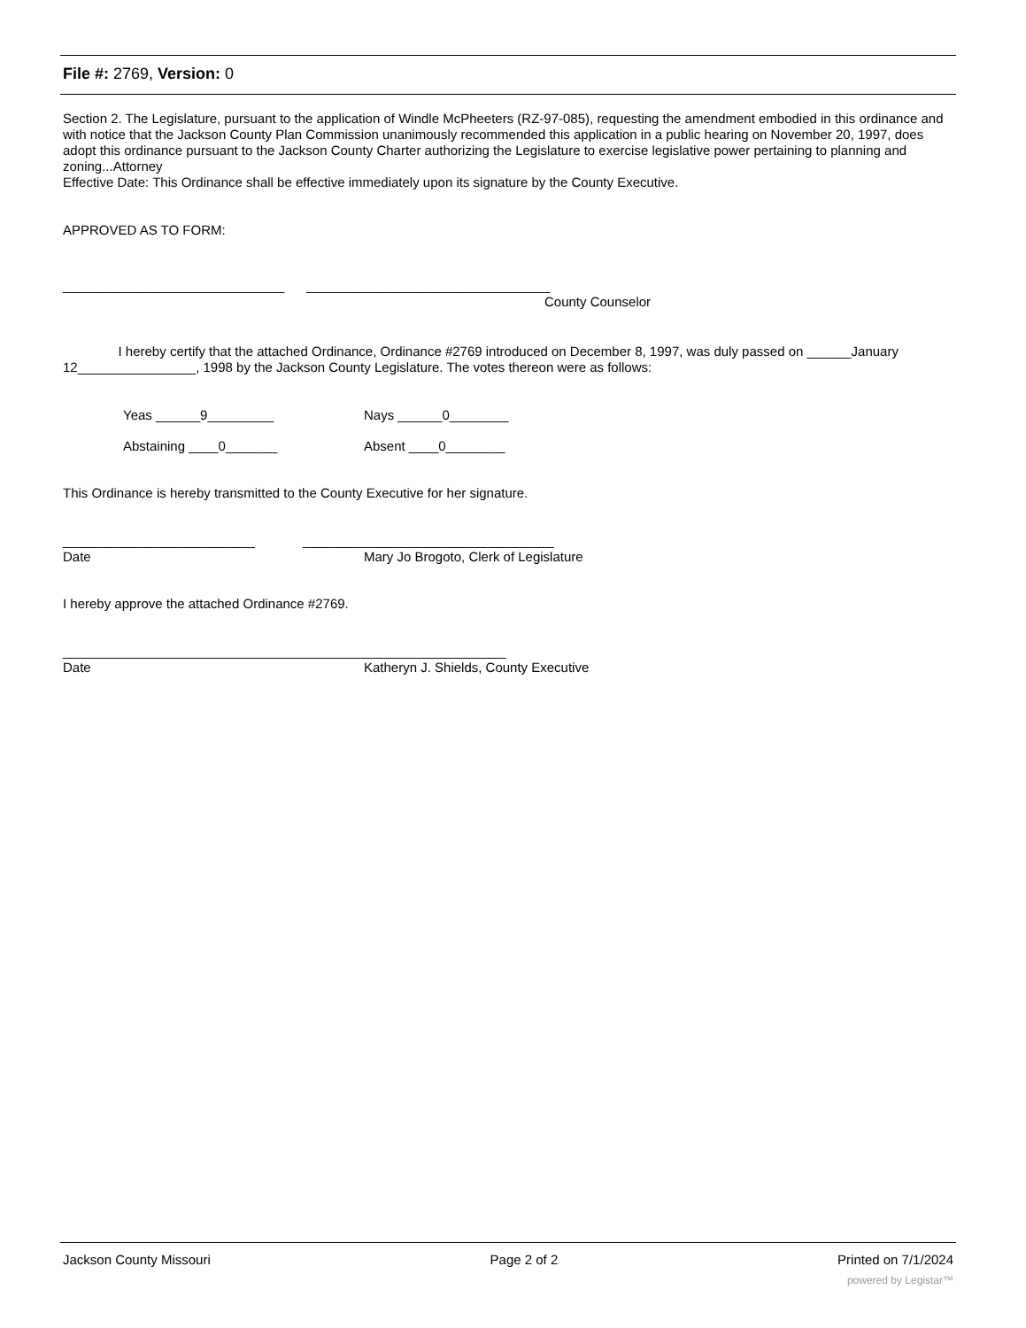File #: 2769, Version: 0
Section 2. The Legislature, pursuant to the application of Windle McPheeters (RZ-97-085), requesting the amendment embodied in this ordinance and with notice that the Jackson County Plan Commission unanimously recommended this application in a public hearing on November 20, 1997, does adopt this ordinance pursuant to the Jackson County Charter authorizing the Legislature to exercise legislative power pertaining to planning and zoning...Attorney
Effective Date: This Ordinance shall be effective immediately upon its signature by the County Executive.
APPROVED AS TO FORM:
______________________________ _________________________________
County Counselor
I hereby certify that the attached Ordinance, Ordinance #2769 introduced on December 8, 1997, was duly passed on ______January 12________________, 1998 by the Jackson County Legislature. The votes thereon were as follows:
Yeas ______9_________ Nays ______0________
Abstaining ____0_______ Absent ____0________
This Ordinance is hereby transmitted to the County Executive for her signature.
__________________________ __________________________________
Date Mary Jo Brogoto, Clerk of Legislature
I hereby approve the attached Ordinance #2769.
____________________________________________________________
Date Katheryn J. Shields, County Executive
Jackson County Missouri Page 2 of 2 Printed on 7/1/2024
powered by Legistar™